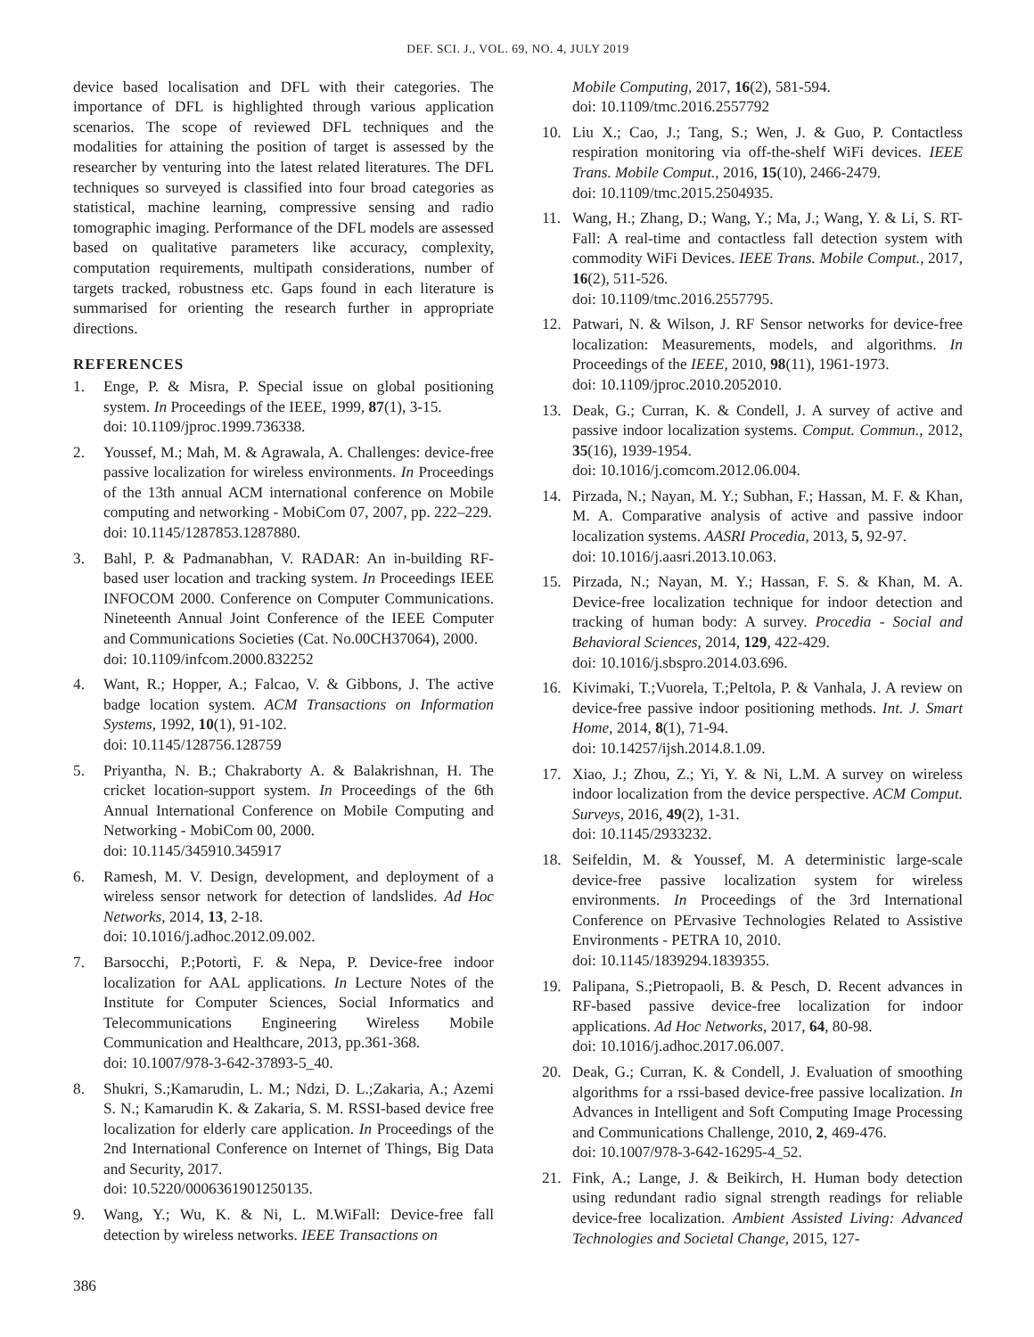DEF. SCI. J., VOL. 69, NO. 4, JULY 2019
device based localisation and DFL with their categories. The importance of DFL is highlighted through various application scenarios. The scope of reviewed DFL techniques and the modalities for attaining the position of target is assessed by the researcher by venturing into the latest related literatures. The DFL techniques so surveyed is classified into four broad categories as statistical, machine learning, compressive sensing and radio tomographic imaging. Performance of the DFL models are assessed based on qualitative parameters like accuracy, complexity, computation requirements, multipath considerations, number of targets tracked, robustness etc. Gaps found in each literature is summarised for orienting the research further in appropriate directions.
REFERENCES
1. Enge, P. & Misra, P. Special issue on global positioning system. In Proceedings of the IEEE, 1999, 87(1), 3-15.
doi: 10.1109/jproc.1999.736338.
2. Youssef, M.; Mah, M. & Agrawala, A. Challenges: device-free passive localization for wireless environments. In Proceedings of the 13th annual ACM international conference on Mobile computing and networking - MobiCom 07, 2007, pp. 222–229.
doi: 10.1145/1287853.1287880.
3. Bahl, P. & Padmanabhan, V. RADAR: An in-building RF-based user location and tracking system. In Proceedings IEEE INFOCOM 2000. Conference on Computer Communications. Nineteenth Annual Joint Conference of the IEEE Computer and Communications Societies (Cat. No.00CH37064), 2000.
doi: 10.1109/infcom.2000.832252
4. Want, R.; Hopper, A.; Falcao, V. & Gibbons, J. The active badge location system. ACM Transactions on Information Systems, 1992, 10(1), 91-102.
doi: 10.1145/128756.128759
5. Priyantha, N. B.; Chakraborty A. & Balakrishnan, H. The cricket location-support system. In Proceedings of the 6th Annual International Conference on Mobile Computing and Networking - MobiCom 00, 2000.
doi: 10.1145/345910.345917
6. Ramesh, M. V. Design, development, and deployment of a wireless sensor network for detection of landslides. Ad Hoc Networks, 2014, 13, 2-18.
doi: 10.1016/j.adhoc.2012.09.002.
7. Barsocchi, P.;Potortì, F. & Nepa, P. Device-free indoor localization for AAL applications. In Lecture Notes of the Institute for Computer Sciences, Social Informatics and Telecommunications Engineering Wireless Mobile Communication and Healthcare, 2013, pp.361-368.
doi: 10.1007/978-3-642-37893-5_40.
8. Shukri, S.;Kamarudin, L. M.; Ndzi, D. L.;Zakaria, A.; Azemi S. N.; Kamarudin K. & Zakaria, S. M. RSSI-based device free localization for elderly care application. In Proceedings of the 2nd International Conference on Internet of Things, Big Data and Security, 2017.
doi: 10.5220/0006361901250135.
9. Wang, Y.; Wu, K. & Ni, L. M.WiFall: Device-free fall detection by wireless networks. IEEE Transactions on
Mobile Computing, 2017, 16(2), 581-594.
doi: 10.1109/tmc.2016.2557792
10. Liu X.; Cao, J.; Tang, S.; Wen, J. & Guo, P. Contactless respiration monitoring via off-the-shelf WiFi devices. IEEE Trans. Mobile Comput., 2016, 15(10), 2466-2479.
doi: 10.1109/tmc.2015.2504935.
11. Wang, H.; Zhang, D.; Wang, Y.; Ma, J.; Wang, Y. & Li, S. RT-Fall: A real-time and contactless fall detection system with commodity WiFi Devices. IEEE Trans. Mobile Comput., 2017, 16(2), 511-526.
doi: 10.1109/tmc.2016.2557795.
12. Patwari, N. & Wilson, J. RF Sensor networks for device-free localization: Measurements, models, and algorithms. In Proceedings of the IEEE, 2010, 98(11), 1961-1973.
doi: 10.1109/jproc.2010.2052010.
13. Deak, G.; Curran, K. & Condell, J. A survey of active and passive indoor localization systems. Comput. Commun., 2012, 35(16), 1939-1954.
doi: 10.1016/j.comcom.2012.06.004.
14. Pirzada, N.; Nayan, M. Y.; Subhan, F.; Hassan, M. F. & Khan, M. A. Comparative analysis of active and passive indoor localization systems. AASRI Procedia, 2013, 5, 92-97.
doi: 10.1016/j.aasri.2013.10.063.
15. Pirzada, N.; Nayan, M. Y.; Hassan, F. S. & Khan, M. A. Device-free localization technique for indoor detection and tracking of human body: A survey. Procedia - Social and Behavioral Sciences, 2014, 129, 422-429.
doi: 10.1016/j.sbspro.2014.03.696.
16. Kivimaki, T.;Vuorela, T.;Peltola, P. & Vanhala, J. A review on device-free passive indoor positioning methods. Int. J. Smart Home, 2014, 8(1), 71-94.
doi: 10.14257/ijsh.2014.8.1.09.
17. Xiao, J.; Zhou, Z.; Yi, Y. & Ni, L.M. A survey on wireless indoor localization from the device perspective. ACM Comput. Surveys, 2016, 49(2), 1-31.
doi: 10.1145/2933232.
18. Seifeldin, M. & Youssef, M. A deterministic large-scale device-free passive localization system for wireless environments. In Proceedings of the 3rd International Conference on PErvasive Technologies Related to Assistive Environments - PETRA 10, 2010.
doi: 10.1145/1839294.1839355.
19. Palipana, S.;Pietropaoli, B. & Pesch, D. Recent advances in RF-based passive device-free localization for indoor applications. Ad Hoc Networks, 2017, 64, 80-98.
doi: 10.1016/j.adhoc.2017.06.007.
20. Deak, G.; Curran, K. & Condell, J. Evaluation of smoothing algorithms for a rssi-based device-free passive localization. In Advances in Intelligent and Soft Computing Image Processing and Communications Challenge, 2010, 2, 469-476.
doi: 10.1007/978-3-642-16295-4_52.
21. Fink, A.; Lange, J. & Beikirch, H. Human body detection using redundant radio signal strength readings for reliable device-free localization. Ambient Assisted Living: Advanced Technologies and Societal Change, 2015, 127-
386